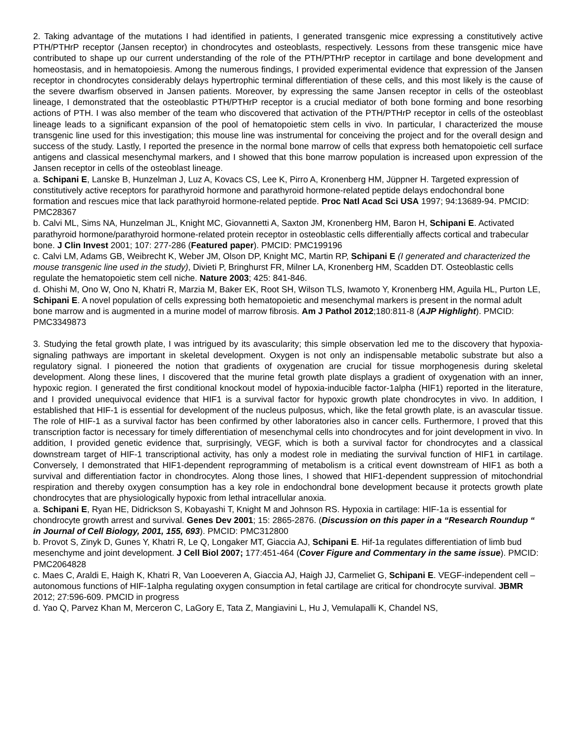2. Taking advantage of the mutations I had identified in patients, I generated transgenic mice expressing a constitutively active PTH/PTHrP receptor (Jansen receptor) in chondrocytes and osteoblasts, respectively. Lessons from these transgenic mice have contributed to shape up our current understanding of the role of the PTH/PTHrP receptor in cartilage and bone development and homeostasis, and in hematopoiesis. Among the numerous findings, I provided experimental evidence that expression of the Jansen receptor in chondrocytes considerably delays hypertrophic terminal differentiation of these cells, and this most likely is the cause of the severe dwarfism observed in Jansen patients. Moreover, by expressing the same Jansen receptor in cells of the osteoblast lineage, I demonstrated that the osteoblastic PTH/PTHrP receptor is a crucial mediator of both bone forming and bone resorbing actions of PTH. I was also member of the team who discovered that activation of the PTH/PTHrP receptor in cells of the osteoblast lineage leads to a significant expansion of the pool of hematopoietic stem cells in vivo. In particular, I characterized the mouse transgenic line used for this investigation; this mouse line was instrumental for conceiving the project and for the overall design and success of the study. Lastly, I reported the presence in the normal bone marrow of cells that express both hematopoietic cell surface antigens and classical mesenchymal markers, and I showed that this bone marrow population is increased upon expression of the Jansen receptor in cells of the osteoblast lineage.
a. Schipani E, Lanske B, Hunzelman J, Luz A, Kovacs CS, Lee K, Pirro A, Kronenberg HM, Jüppner H. Targeted expression of constitutively active receptors for parathyroid hormone and parathyroid hormone-related peptide delays endochondral bone formation and rescues mice that lack parathyroid hormone-related peptide. Proc Natl Acad Sci USA 1997; 94:13689-94. PMCID: PMC28367
b. Calvi ML, Sims NA, Hunzelman JL, Knight MC, Giovannetti A, Saxton JM, Kronenberg HM, Baron H, Schipani E. Activated parathyroid hormone/parathyroid hormone-related protein receptor in osteoblastic cells differentially affects cortical and trabecular bone. J Clin Invest 2001; 107: 277-286 (Featured paper). PMCID: PMC199196
c. Calvi LM, Adams GB, Weibrecht K, Weber JM, Olson DP, Knight MC, Martin RP, Schipani E (I generated and characterized the mouse transgenic line used in the study), Divieti P, Bringhurst FR, Milner LA, Kronenberg HM, Scadden DT. Osteoblastic cells regulate the hematopoietic stem cell niche. Nature 2003; 425: 841-846.
d. Ohishi M, Ono W, Ono N, Khatri R, Marzia M, Baker EK, Root SH, Wilson TLS, Iwamoto Y, Kronenberg HM, Aguila HL, Purton LE, Schipani E. A novel population of cells expressing both hematopoietic and mesenchymal markers is present in the normal adult bone marrow and is augmented in a murine model of marrow fibrosis. Am J Pathol 2012;180:811-8 (AJP Highlight). PMCID: PMC3349873
3. Studying the fetal growth plate, I was intrigued by its avascularity; this simple observation led me to the discovery that hypoxia-signaling pathways are important in skeletal development. Oxygen is not only an indispensable metabolic substrate but also a regulatory signal. I pioneered the notion that gradients of oxygenation are crucial for tissue morphogenesis during skeletal development. Along these lines, I discovered that the murine fetal growth plate displays a gradient of oxygenation with an inner, hypoxic region. I generated the first conditional knockout model of hypoxia-inducible factor-1alpha (HIF1) reported in the literature, and I provided unequivocal evidence that HIF1 is a survival factor for hypoxic growth plate chondrocytes in vivo. In addition, I established that HIF-1 is essential for development of the nucleus pulposus, which, like the fetal growth plate, is an avascular tissue. The role of HIF-1 as a survival factor has been confirmed by other laboratories also in cancer cells. Furthermore, I proved that this transcription factor is necessary for timely differentiation of mesenchymal cells into chondrocytes and for joint development in vivo. In addition, I provided genetic evidence that, surprisingly, VEGF, which is both a survival factor for chondrocytes and a classical downstream target of HIF-1 transcriptional activity, has only a modest role in mediating the survival function of HIF1 in cartilage. Conversely, I demonstrated that HIF1-dependent reprogramming of metabolism is a critical event downstream of HIF1 as both a survival and differentiation factor in chondrocytes. Along those lines, I showed that HIF1-dependent suppression of mitochondrial respiration and thereby oxygen consumption has a key role in endochondral bone development because it protects growth plate chondrocytes that are physiologically hypoxic from lethal intracellular anoxia.
a. Schipani E, Ryan HE, Didrickson S, Kobayashi T, Knight M and Johnson RS. Hypoxia in cartilage: HIF-1a is essential for chondrocyte growth arrest and survival. Genes Dev 2001; 15: 2865-2876. (Discussion on this paper in a “Research Roundup “ in Journal of Cell Biology, 2001, 155, 693). PMCID: PMC312800
b. Provot S, Zinyk D, Gunes Y, Khatri R, Le Q, Longaker MT, Giaccia AJ, Schipani E. Hif-1a regulates differentiation of limb bud mesenchyme and joint development. J Cell Biol 2007; 177:451-464 (Cover Figure and Commentary in the same issue). PMCID: PMC2064828
c. Maes C, Araldi E, Haigh K, Khatri R, Van Looeveren A, Giaccia AJ, Haigh JJ, Carmeliet G, Schipani E. VEGF-independent cell –autonomous functions of HIF-1alpha regulating oxygen consumption in fetal cartilage are critical for chondrocyte survival. JBMR 2012; 27:596-609. PMCID in progress
d. Yao Q, Parvez Khan M, Merceron C, LaGory E, Tata Z, Mangiavini L, Hu J, Vemulapalli K, Chandel NS,